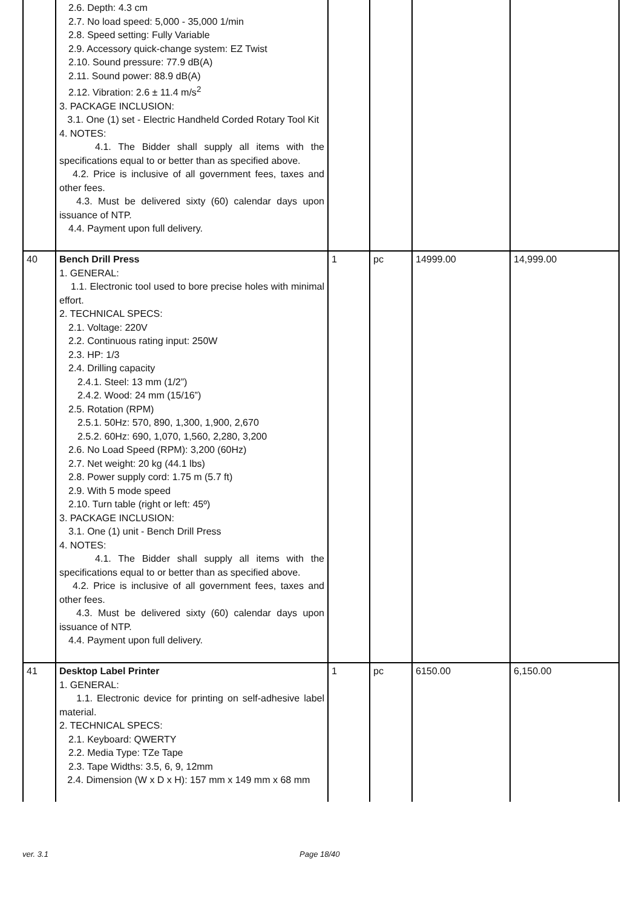| | 2.6. Depth: 4.3 cm 2.7. No load speed: 5,000 - 35,000 1/min 2.8. Speed setting: Fully Variable 2.9. Accessory quick-change system: EZ Twist 2.10. Sound pressure: 77.9 dB(A) 2.11. Sound power: 88.9 dB(A) 2.12. Vibration: 2.6 ± 11.4 m/s<sup>2</sup> 3. PACKAGE INCLUSION: 3.1. One (1) set - Electric Handheld Corded Rotary Tool Kit 4. NOTES: 4.1. The Bidder shall supply all items with the specifications equal to or better than as specified above. 4.2. Price is inclusive of all government fees, taxes and other fees. 4.3. Must be delivered sixty (60) calendar days upon issuance of NTP. 4.4. Payment upon full delivery. | | | | |
| 40 | Bench Drill Press 1. GENERAL: 1.1. Electronic tool used to bore precise holes with minimal effort. 2. TECHNICAL SPECS: 2.1. Voltage: 220V 2.2. Continuous rating input: 250W 2.3. HP: 1/3 2.4. Drilling capacity 2.4.1. Steel: 13 mm (1/2”) 2.4.2. Wood: 24 mm (15/16”) 2.5. Rotation (RPM) 2.5.1. 50Hz: 570, 890, 1,300, 1,900, 2,670 2.5.2. 60Hz: 690, 1,070, 1,560, 2,280, 3,200 2.6. No Load Speed (RPM): 3,200 (60Hz) 2.7. Net weight: 20 kg (44.1 lbs) 2.8. Power supply cord: 1.75 m (5.7 ft) 2.9. With 5 mode speed 2.10. Turn table (right or left: 45º) 3. PACKAGE INCLUSION: 3.1. One (1) unit - Bench Drill Press 4. NOTES: 4.1. The Bidder shall supply all items with the specifications equal to or better than as specified above. 4.2. Price is inclusive of all government fees, taxes and other fees. 4.3. Must be delivered sixty (60) calendar days upon issuance of NTP. 4.4. Payment upon full delivery. | 1 | pc | 14999.00 | 14,999.00 |
| 41 | Desktop Label Printer 1. GENERAL: 1.1. Electronic device for printing on self-adhesive label material. 2. TECHNICAL SPECS: 2.1. Keyboard: QWERTY 2.2. Media Type: TZe Tape 2.3. Tape Widths: 3.5, 6, 9, 12mm 2.4. Dimension (W x D x H): 157 mm x 149 mm x 68 mm | 1 | pc | 6150.00 | 6,150.00 |
ver. 3.1 Page 18/40